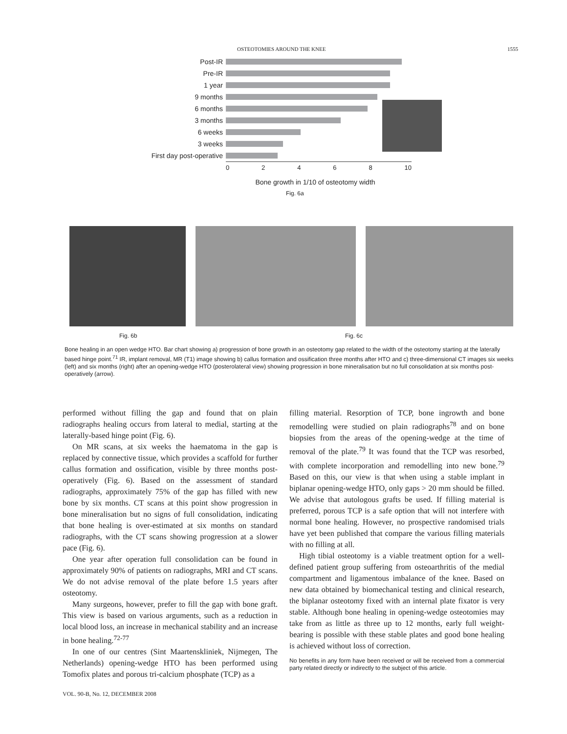OSTEOTOMIES AROUND THE KNEE 1555
Post-IR
Pre-IR
1 year
9 months
6 months
3 months
6 weeks
3 weeks
First day post-operative
0 2 4 6 8 10
Bone growth in 1/10 of osteotomy width
Fig. 6a
Fig. 6b Fig. 6c
Bone healing in an open wedge HTO. Bar chart showing a) progression of bone growth in an osteotomy gap related to the width of the osteotomy starting at the laterally based hinge point.<sup>71</sup> IR, implant removal, MR (T1) image showing b) callus formation and ossification three months after HTO and c) three-dimensional CT images six weeks (left) and six months (right) after an opening-wedge HTO (posterolateral view) showing progression in bone mineralisation but no full consolidation at six months post-operatively (arrow).
performed without filling the gap and found that on plain radiographs healing occurs from lateral to medial, starting at the laterally-based hinge point (Fig. 6).
On MR scans, at six weeks the haematoma in the gap is replaced by connective tissue, which provides a scaffold for further callus formation and ossification, visible by three months post-operatively (Fig. 6). Based on the assessment of standard radiographs, approximately 75% of the gap has filled with new bone by six months. CT scans at this point show progression in bone mineralisation but no signs of full consolidation, indicating that bone healing is over-estimated at six months on standard radiographs, with the CT scans showing progression at a slower pace (Fig. 6).
One year after operation full consolidation can be found in approximately 90% of patients on radiographs, MRI and CT scans. We do not advise removal of the plate before 1.5 years after osteotomy.
Many surgeons, however, prefer to fill the gap with bone graft. This view is based on various arguments, such as a reduction in local blood loss, an increase in mechanical stability and an increase in bone healing.<sup>72-77</sup>
In one of our centres (Sint Maartenskliniek, Nijmegen, The Netherlands) opening-wedge HTO has been performed using Tomofix plates and porous tri-calcium phosphate (TCP) as a
filling material. Resorption of TCP, bone ingrowth and bone remodelling were studied on plain radiographs<sup>78</sup> and on bone biopsies from the areas of the opening-wedge at the time of removal of the plate.<sup>79</sup> It was found that the TCP was resorbed, with complete incorporation and remodelling into new bone.<sup>79</sup> Based on this, our view is that when using a stable implant in biplanar opening-wedge HTO, only gaps > 20 mm should be filled. We advise that autologous grafts be used. If filling material is preferred, porous TCP is a safe option that will not interfere with normal bone healing. However, no prospective randomised trials have yet been published that compare the various filling materials with no filling at all.
High tibial osteotomy is a viable treatment option for a well-defined patient group suffering from osteoarthritis of the medial compartment and ligamentous imbalance of the knee. Based on new data obtained by biomechanical testing and clinical research, the biplanar osteotomy fixed with an internal plate fixator is very stable. Although bone healing in opening-wedge osteotomies may take from as little as three up to 12 months, early full weight-bearing is possible with these stable plates and good bone healing is achieved without loss of correction.
No benefits in any form have been received or will be received from a commercial party related directly or indirectly to the subject of this article.
VOL. 90-B, No. 12, DECEMBER 2008